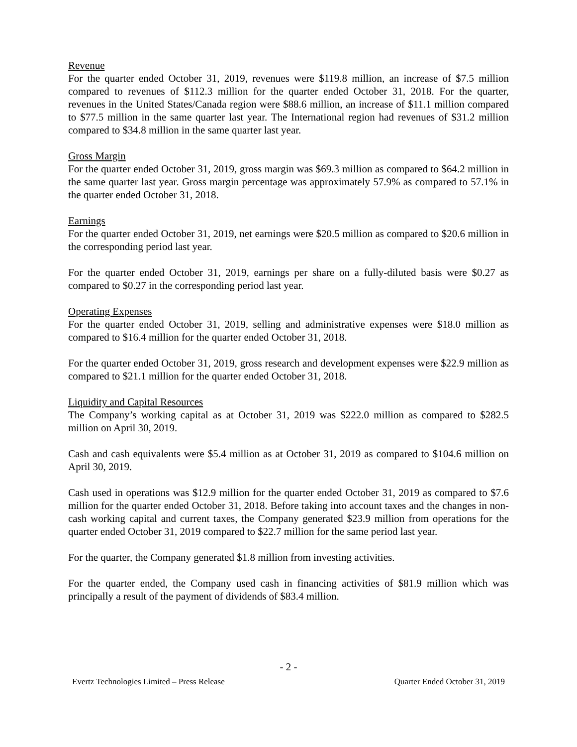Revenue
For the quarter ended October 31, 2019, revenues were $119.8 million, an increase of $7.5 million compared to revenues of $112.3 million for the quarter ended October 31, 2018. For the quarter, revenues in the United States/Canada region were $88.6 million, an increase of $11.1 million compared to $77.5 million in the same quarter last year. The International region had revenues of $31.2 million compared to $34.8 million in the same quarter last year.
Gross Margin
For the quarter ended October 31, 2019, gross margin was $69.3 million as compared to $64.2 million in the same quarter last year. Gross margin percentage was approximately 57.9% as compared to 57.1% in the quarter ended October 31, 2018.
Earnings
For the quarter ended October 31, 2019, net earnings were $20.5 million as compared to $20.6 million in the corresponding period last year.
For the quarter ended October 31, 2019, earnings per share on a fully-diluted basis were $0.27 as compared to $0.27 in the corresponding period last year.
Operating Expenses
For the quarter ended October 31, 2019, selling and administrative expenses were $18.0 million as compared to $16.4 million for the quarter ended October 31, 2018.
For the quarter ended October 31, 2019, gross research and development expenses were $22.9 million as compared to $21.1 million for the quarter ended October 31, 2018.
Liquidity and Capital Resources
The Company’s working capital as at October 31, 2019 was $222.0 million as compared to $282.5 million on April 30, 2019.
Cash and cash equivalents were $5.4 million as at October 31, 2019 as compared to $104.6 million on April 30, 2019.
Cash used in operations was $12.9 million for the quarter ended October 31, 2019 as compared to $7.6 million for the quarter ended October 31, 2018. Before taking into account taxes and the changes in non-cash working capital and current taxes, the Company generated $23.9 million from operations for the quarter ended October 31, 2019 compared to $22.7 million for the same period last year.
For the quarter, the Company generated $1.8 million from investing activities.
For the quarter ended, the Company used cash in financing activities of $81.9 million which was principally a result of the payment of dividends of $83.4 million.
- 2 -
Evertz Technologies Limited – Press Release Quarter Ended October 31, 2019